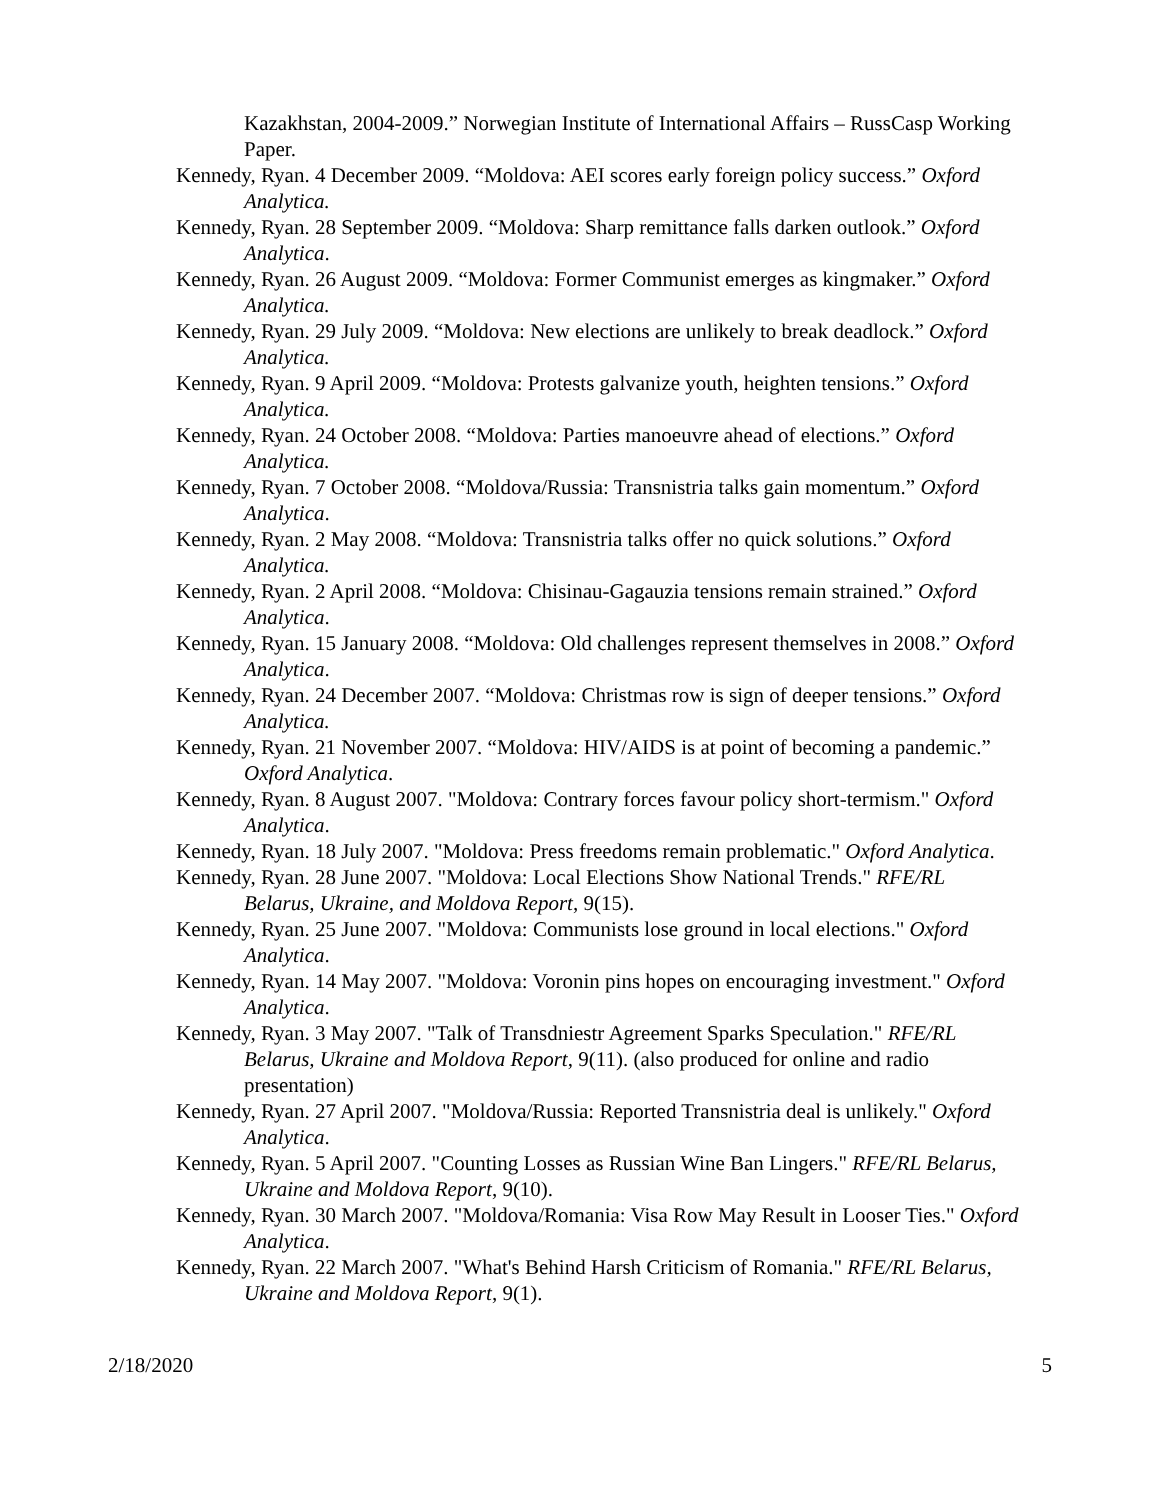Kazakhstan, 2004-2009.” Norwegian Institute of International Affairs – RussCasp Working Paper.
Kennedy, Ryan. 4 December 2009. “Moldova: AEI scores early foreign policy success.” Oxford Analytica.
Kennedy, Ryan. 28 September 2009. “Moldova: Sharp remittance falls darken outlook.” Oxford Analytica.
Kennedy, Ryan. 26 August 2009. “Moldova: Former Communist emerges as kingmaker.” Oxford Analytica.
Kennedy, Ryan. 29 July 2009. “Moldova: New elections are unlikely to break deadlock.” Oxford Analytica.
Kennedy, Ryan. 9 April 2009. “Moldova: Protests galvanize youth, heighten tensions.” Oxford Analytica.
Kennedy, Ryan. 24 October 2008. “Moldova: Parties manoeuvre ahead of elections.” Oxford Analytica.
Kennedy, Ryan. 7 October 2008. “Moldova/Russia: Transnistria talks gain momentum.” Oxford Analytica.
Kennedy, Ryan. 2 May 2008. “Moldova: Transnistria talks offer no quick solutions.” Oxford Analytica.
Kennedy, Ryan. 2 April 2008. “Moldova: Chisinau-Gagauzia tensions remain strained.” Oxford Analytica.
Kennedy, Ryan. 15 January 2008. “Moldova: Old challenges represent themselves in 2008.” Oxford Analytica.
Kennedy, Ryan. 24 December 2007. “Moldova: Christmas row is sign of deeper tensions.” Oxford Analytica.
Kennedy, Ryan. 21 November 2007. “Moldova: HIV/AIDS is at point of becoming a pandemic.” Oxford Analytica.
Kennedy, Ryan. 8 August 2007. "Moldova: Contrary forces favour policy short-termism." Oxford Analytica.
Kennedy, Ryan. 18 July 2007. "Moldova: Press freedoms remain problematic." Oxford Analytica.
Kennedy, Ryan. 28 June 2007. "Moldova: Local Elections Show National Trends." RFE/RL Belarus, Ukraine, and Moldova Report, 9(15).
Kennedy, Ryan. 25 June 2007. "Moldova: Communists lose ground in local elections." Oxford Analytica.
Kennedy, Ryan. 14 May 2007. "Moldova: Voronin pins hopes on encouraging investment." Oxford Analytica.
Kennedy, Ryan. 3 May 2007. "Talk of Transdniestr Agreement Sparks Speculation." RFE/RL Belarus, Ukraine and Moldova Report, 9(11). (also produced for online and radio presentation)
Kennedy, Ryan. 27 April 2007. "Moldova/Russia: Reported Transnistria deal is unlikely." Oxford Analytica.
Kennedy, Ryan. 5 April 2007. "Counting Losses as Russian Wine Ban Lingers." RFE/RL Belarus, Ukraine and Moldova Report, 9(10).
Kennedy, Ryan. 30 March 2007. "Moldova/Romania: Visa Row May Result in Looser Ties." Oxford Analytica.
Kennedy, Ryan. 22 March 2007. "What's Behind Harsh Criticism of Romania." RFE/RL Belarus, Ukraine and Moldova Report, 9(1).
2/18/2020 5